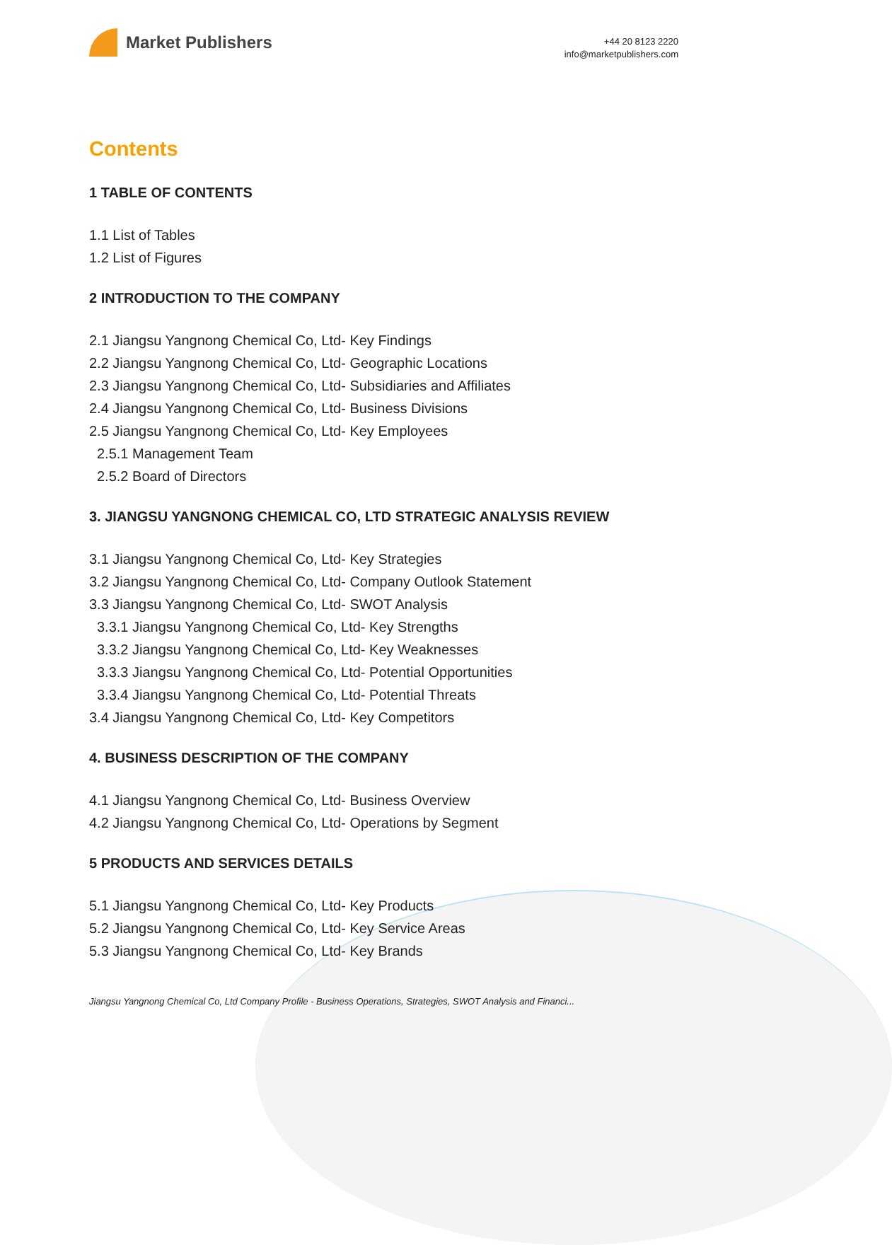Market Publishers
+44 20 8123 2220
info@marketpublishers.com
Contents
1 TABLE OF CONTENTS
1.1 List of Tables
1.2 List of Figures
2 INTRODUCTION TO THE COMPANY
2.1 Jiangsu Yangnong Chemical Co, Ltd- Key Findings
2.2 Jiangsu Yangnong Chemical Co, Ltd- Geographic Locations
2.3 Jiangsu Yangnong Chemical Co, Ltd- Subsidiaries and Affiliates
2.4 Jiangsu Yangnong Chemical Co, Ltd- Business Divisions
2.5 Jiangsu Yangnong Chemical Co, Ltd- Key Employees
2.5.1 Management Team
2.5.2 Board of Directors
3. JIANGSU YANGNONG CHEMICAL CO, LTD STRATEGIC ANALYSIS REVIEW
3.1 Jiangsu Yangnong Chemical Co, Ltd- Key Strategies
3.2 Jiangsu Yangnong Chemical Co, Ltd- Company Outlook Statement
3.3 Jiangsu Yangnong Chemical Co, Ltd- SWOT Analysis
3.3.1 Jiangsu Yangnong Chemical Co, Ltd- Key Strengths
3.3.2 Jiangsu Yangnong Chemical Co, Ltd- Key Weaknesses
3.3.3 Jiangsu Yangnong Chemical Co, Ltd- Potential Opportunities
3.3.4 Jiangsu Yangnong Chemical Co, Ltd- Potential Threats
3.4 Jiangsu Yangnong Chemical Co, Ltd- Key Competitors
4. BUSINESS DESCRIPTION OF THE COMPANY
4.1 Jiangsu Yangnong Chemical Co, Ltd- Business Overview
4.2 Jiangsu Yangnong Chemical Co, Ltd- Operations by Segment
5 PRODUCTS AND SERVICES DETAILS
5.1 Jiangsu Yangnong Chemical Co, Ltd- Key Products
5.2 Jiangsu Yangnong Chemical Co, Ltd- Key Service Areas
5.3 Jiangsu Yangnong Chemical Co, Ltd- Key Brands
Jiangsu Yangnong Chemical Co, Ltd Company Profile - Business Operations, Strategies, SWOT Analysis and Financi...